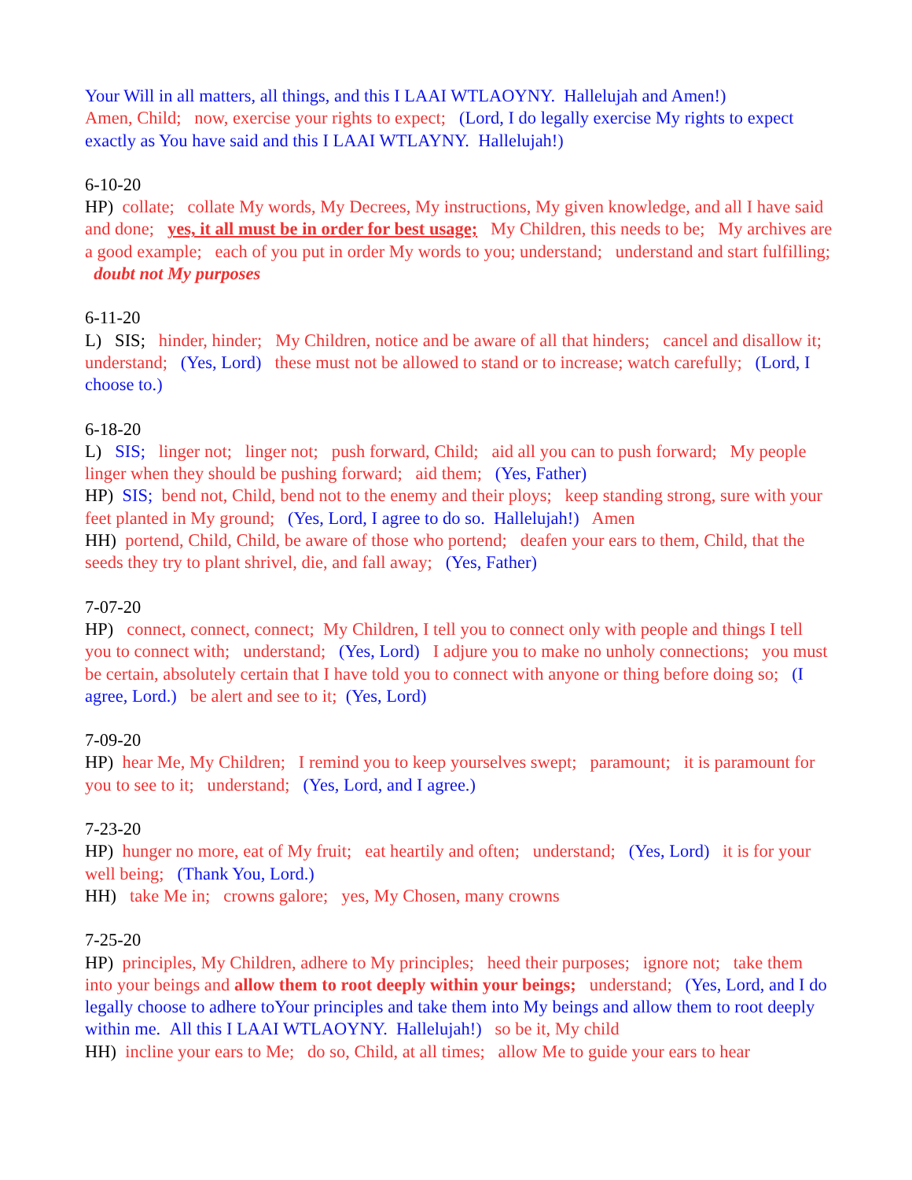Your Will in all matters, all things, and this I LAAI WTLAOYNY. Hallelujah and Amen!)
Amen, Child; now, exercise your rights to expect; (Lord, I do legally exercise My rights to expect exactly as You have said and this I LAAI WTLAYNY. Hallelujah!)
6-10-20
HP) collate; collate My words, My Decrees, My instructions, My given knowledge, and all I have said and done; yes, it all must be in order for best usage; My Children, this needs to be; My archives are a good example; each of you put in order My words to you; understand; understand and start fulfilling; doubt not My purposes
6-11-20
L) SIS; hinder, hinder; My Children, notice and be aware of all that hinders; cancel and disallow it; understand; (Yes, Lord) these must not be allowed to stand or to increase; watch carefully; (Lord, I choose to.)
6-18-20
L) SIS; linger not; linger not; push forward, Child; aid all you can to push forward; My people linger when they should be pushing forward; aid them; (Yes, Father)
HP) SIS; bend not, Child, bend not to the enemy and their ploys; keep standing strong, sure with your feet planted in My ground; (Yes, Lord, I agree to do so. Hallelujah!) Amen
HH) portend, Child, Child, be aware of those who portend; deafen your ears to them, Child, that the seeds they try to plant shrivel, die, and fall away; (Yes, Father)
7-07-20
HP) connect, connect, connect; My Children, I tell you to connect only with people and things I tell you to connect with; understand; (Yes, Lord) I adjure you to make no unholy connections; you must be certain, absolutely certain that I have told you to connect with anyone or thing before doing so; (I agree, Lord.) be alert and see to it; (Yes, Lord)
7-09-20
HP) hear Me, My Children; I remind you to keep yourselves swept; paramount; it is paramount for you to see to it; understand; (Yes, Lord, and I agree.)
7-23-20
HP) hunger no more, eat of My fruit; eat heartily and often; understand; (Yes, Lord) it is for your well being; (Thank You, Lord.)
HH) take Me in; crowns galore; yes, My Chosen, many crowns
7-25-20
HP) principles, My Children, adhere to My principles; heed their purposes; ignore not; take them into your beings and allow them to root deeply within your beings; understand; (Yes, Lord, and I do legally choose to adhere toYour principles and take them into My beings and allow them to root deeply within me. All this I LAAI WTLAOYNY. Hallelujah!) so be it, My child
HH) incline your ears to Me; do so, Child, at all times; allow Me to guide your ears to hear